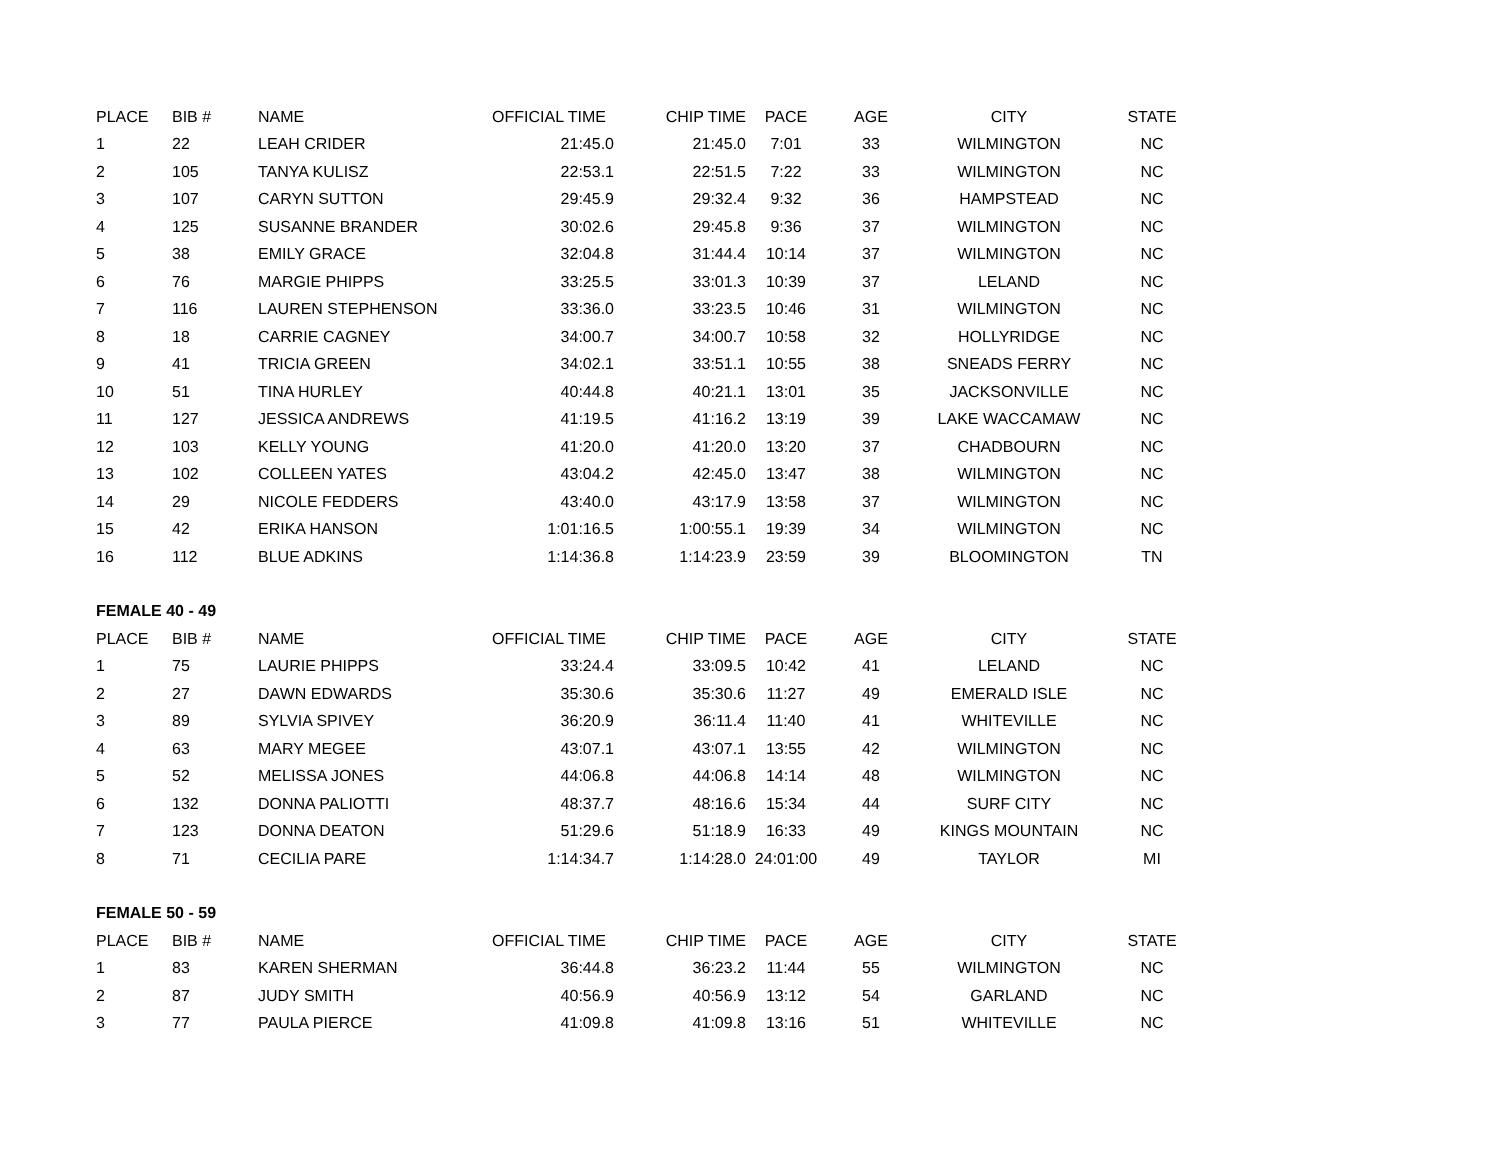| PLACE | BIB # | NAME | OFFICIAL TIME | CHIP TIME | PACE | AGE | CITY | STATE |
| --- | --- | --- | --- | --- | --- | --- | --- | --- |
| 1 | 22 | LEAH CRIDER | 21:45.0 | 21:45.0 | 7:01 | 33 | WILMINGTON | NC |
| 2 | 105 | TANYA KULISZ | 22:53.1 | 22:51.5 | 7:22 | 33 | WILMINGTON | NC |
| 3 | 107 | CARYN SUTTON | 29:45.9 | 29:32.4 | 9:32 | 36 | HAMPSTEAD | NC |
| 4 | 125 | SUSANNE BRANDER | 30:02.6 | 29:45.8 | 9:36 | 37 | WILMINGTON | NC |
| 5 | 38 | EMILY GRACE | 32:04.8 | 31:44.4 | 10:14 | 37 | WILMINGTON | NC |
| 6 | 76 | MARGIE PHIPPS | 33:25.5 | 33:01.3 | 10:39 | 37 | LELAND | NC |
| 7 | 116 | LAUREN STEPHENSON | 33:36.0 | 33:23.5 | 10:46 | 31 | WILMINGTON | NC |
| 8 | 18 | CARRIE CAGNEY | 34:00.7 | 34:00.7 | 10:58 | 32 | HOLLYRIDGE | NC |
| 9 | 41 | TRICIA GREEN | 34:02.1 | 33:51.1 | 10:55 | 38 | SNEADS FERRY | NC |
| 10 | 51 | TINA HURLEY | 40:44.8 | 40:21.1 | 13:01 | 35 | JACKSONVILLE | NC |
| 11 | 127 | JESSICA ANDREWS | 41:19.5 | 41:16.2 | 13:19 | 39 | LAKE WACCAMAW | NC |
| 12 | 103 | KELLY YOUNG | 41:20.0 | 41:20.0 | 13:20 | 37 | CHADBOURN | NC |
| 13 | 102 | COLLEEN YATES | 43:04.2 | 42:45.0 | 13:47 | 38 | WILMINGTON | NC |
| 14 | 29 | NICOLE FEDDERS | 43:40.0 | 43:17.9 | 13:58 | 37 | WILMINGTON | NC |
| 15 | 42 | ERIKA HANSON | 1:01:16.5 | 1:00:55.1 | 19:39 | 34 | WILMINGTON | NC |
| 16 | 112 | BLUE ADKINS | 1:14:36.8 | 1:14:23.9 | 23:59 | 39 | BLOOMINGTON | TN |
| FEMALE 40 - 49 | | | | | | | | |
| PLACE | BIB # | NAME | OFFICIAL TIME | CHIP TIME | PACE | AGE | CITY | STATE |
| 1 | 75 | LAURIE PHIPPS | 33:24.4 | 33:09.5 | 10:42 | 41 | LELAND | NC |
| 2 | 27 | DAWN EDWARDS | 35:30.6 | 35:30.6 | 11:27 | 49 | EMERALD ISLE | NC |
| 3 | 89 | SYLVIA SPIVEY | 36:20.9 | 36:11.4 | 11:40 | 41 | WHITEVILLE | NC |
| 4 | 63 | MARY MEGEE | 43:07.1 | 43:07.1 | 13:55 | 42 | WILMINGTON | NC |
| 5 | 52 | MELISSA JONES | 44:06.8 | 44:06.8 | 14:14 | 48 | WILMINGTON | NC |
| 6 | 132 | DONNA PALIOTTI | 48:37.7 | 48:16.6 | 15:34 | 44 | SURF CITY | NC |
| 7 | 123 | DONNA DEATON | 51:29.6 | 51:18.9 | 16:33 | 49 | KINGS MOUNTAIN | NC |
| 8 | 71 | CECILIA PARE | 1:14:34.7 | 1:14:28.0 | 24:01:00 | 49 | TAYLOR | MI |
| FEMALE 50 - 59 | | | | | | | | |
| PLACE | BIB # | NAME | OFFICIAL TIME | CHIP TIME | PACE | AGE | CITY | STATE |
| 1 | 83 | KAREN SHERMAN | 36:44.8 | 36:23.2 | 11:44 | 55 | WILMINGTON | NC |
| 2 | 87 | JUDY SMITH | 40:56.9 | 40:56.9 | 13:12 | 54 | GARLAND | NC |
| 3 | 77 | PAULA PIERCE | 41:09.8 | 41:09.8 | 13:16 | 51 | WHITEVILLE | NC |